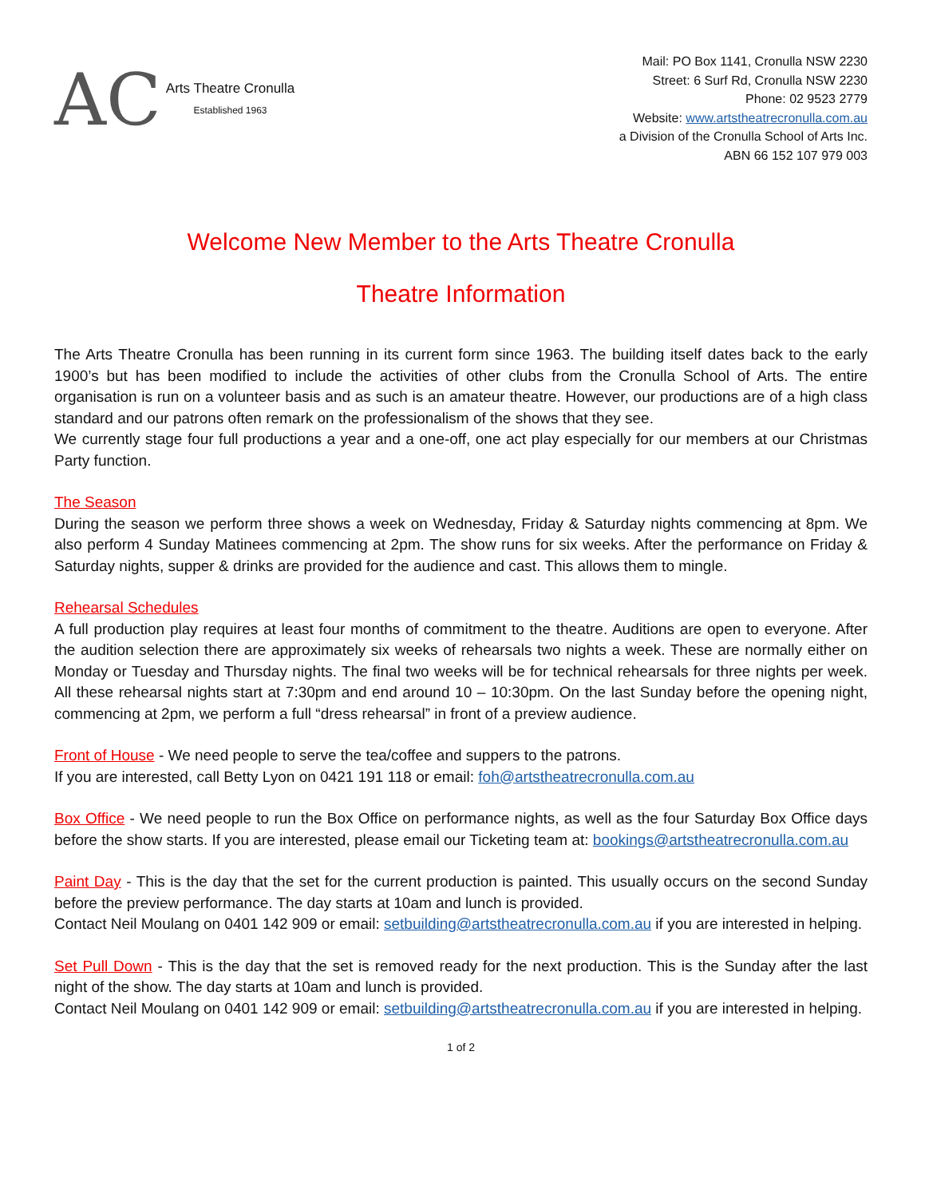AC
Arts Theatre Cronulla
Established 1963
Mail: PO Box 1141, Cronulla NSW 2230
Street: 6 Surf Rd, Cronulla NSW 2230
Phone: 02 9523 2779
Website: www.artstheatrecronulla.com.au
a Division of the Cronulla School of Arts Inc.
ABN 66 152 107 979 003
Welcome New Member to the Arts Theatre Cronulla
Theatre Information
The Arts Theatre Cronulla has been running in its current form since 1963. The building itself dates back to the early 1900’s but has been modified to include the activities of other clubs from the Cronulla School of Arts. The entire organisation is run on a volunteer basis and as such is an amateur theatre. However, our productions are of a high class standard and our patrons often remark on the professionalism of the shows that they see.
We currently stage four full productions a year and a one-off, one act play especially for our members at our Christmas Party function.
The Season
During the season we perform three shows a week on Wednesday, Friday & Saturday nights commencing at 8pm. We also perform 4 Sunday Matinees commencing at 2pm. The show runs for six weeks. After the performance on Friday & Saturday nights, supper & drinks are provided for the audience and cast. This allows them to mingle.
Rehearsal Schedules
A full production play requires at least four months of commitment to the theatre. Auditions are open to everyone. After the audition selection there are approximately six weeks of rehearsals two nights a week. These are normally either on Monday or Tuesday and Thursday nights. The final two weeks will be for technical rehearsals for three nights per week. All these rehearsal nights start at 7:30pm and end around 10 – 10:30pm. On the last Sunday before the opening night, commencing at 2pm, we perform a full “dress rehearsal” in front of a preview audience.
Front of House - We need people to serve the tea/coffee and suppers to the patrons.
If you are interested, call Betty Lyon on 0421 191 118 or email: foh@artstheatrecronulla.com.au
Box Office - We need people to run the Box Office on performance nights, as well as the four Saturday Box Office days before the show starts. If you are interested, please email our Ticketing team at: bookings@artstheatrecronulla.com.au
Paint Day - This is the day that the set for the current production is painted. This usually occurs on the second Sunday before the preview performance. The day starts at 10am and lunch is provided.
Contact Neil Moulang on 0401 142 909 or email: setbuilding@artstheatrecronulla.com.au if you are interested in helping.
Set Pull Down - This is the day that the set is removed ready for the next production. This is the Sunday after the last night of the show. The day starts at 10am and lunch is provided.
Contact Neil Moulang on 0401 142 909 or email: setbuilding@artstheatrecronulla.com.au if you are interested in helping.
1 of 2